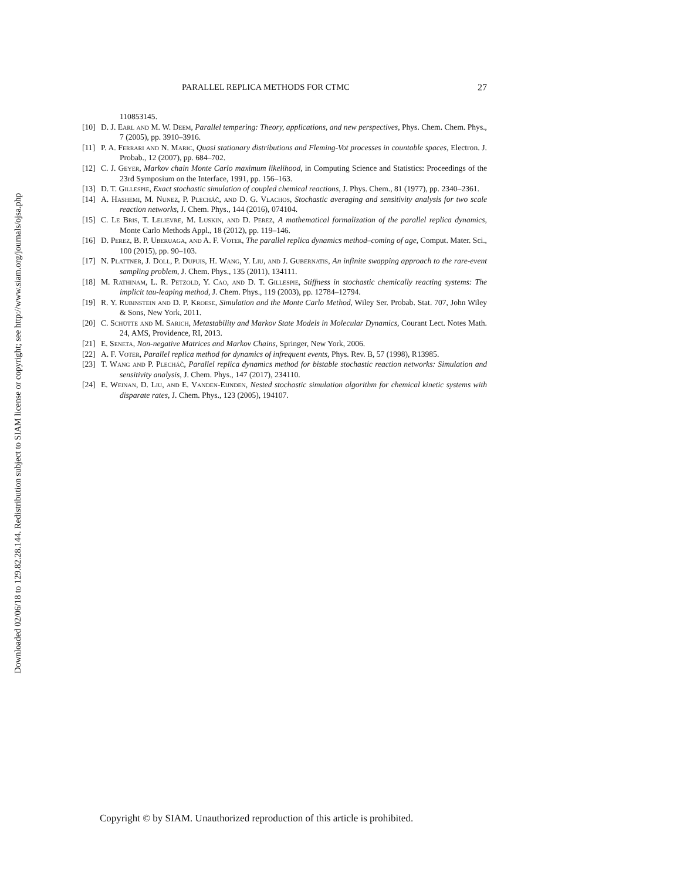Downloaded 02/06/18 to 129.82.28.144. Redistribution subject to SIAM license or copyright; see http://www.siam.org/journals/ojsa.php
PARALLEL REPLICA METHODS FOR CTMC 27
110853145.
[10] D. J. Earl and M. W. Deem, Parallel tempering: Theory, applications, and new perspectives, Phys. Chem. Chem. Phys., 7 (2005), pp. 3910–3916.
[11] P. A. Ferrari and N. Maric, Quasi stationary distributions and Fleming-Vot processes in countable spaces, Electron. J. Probab., 12 (2007), pp. 684–702.
[12] C. J. Geyer, Markov chain Monte Carlo maximum likelihood, in Computing Science and Statistics: Proceedings of the 23rd Symposium on the Interface, 1991, pp. 156–163.
[13] D. T. Gillespie, Exact stochastic simulation of coupled chemical reactions, J. Phys. Chem., 81 (1977), pp. 2340–2361.
[14] A. Hashemi, M. Nunez, P. Plecháč, and D. G. Vlachos, Stochastic averaging and sensitivity analysis for two scale reaction networks, J. Chem. Phys., 144 (2016), 074104.
[15] C. Le Bris, T. Lelievre, M. Luskin, and D. Perez, A mathematical formalization of the parallel replica dynamics, Monte Carlo Methods Appl., 18 (2012), pp. 119–146.
[16] D. Perez, B. P. Uberuaga, and A. F. Voter, The parallel replica dynamics method–coming of age, Comput. Mater. Sci., 100 (2015), pp. 90–103.
[17] N. Plattner, J. Doll, P. Dupuis, H. Wang, Y. Liu, and J. Gubernatis, An infinite swapping approach to the rare-event sampling problem, J. Chem. Phys., 135 (2011), 134111.
[18] M. Rathinam, L. R. Petzold, Y. Cao, and D. T. Gillespie, Stiffness in stochastic chemically reacting systems: The implicit tau-leaping method, J. Chem. Phys., 119 (2003), pp. 12784–12794.
[19] R. Y. Rubinstein and D. P. Kroese, Simulation and the Monte Carlo Method, Wiley Ser. Probab. Stat. 707, John Wiley & Sons, New York, 2011.
[20] C. Schütte and M. Sarich, Metastability and Markov State Models in Molecular Dynamics, Courant Lect. Notes Math. 24, AMS, Providence, RI, 2013.
[21] E. Seneta, Non-negative Matrices and Markov Chains, Springer, New York, 2006.
[22] A. F. Voter, Parallel replica method for dynamics of infrequent events, Phys. Rev. B, 57 (1998), R13985.
[23] T. Wang and P. Plecháč, Parallel replica dynamics method for bistable stochastic reaction networks: Simulation and sensitivity analysis, J. Chem. Phys., 147 (2017), 234110.
[24] E. Weinan, D. Liu, and E. Vanden-Eijnden, Nested stochastic simulation algorithm for chemical kinetic systems with disparate rates, J. Chem. Phys., 123 (2005), 194107.
Copyright © by SIAM. Unauthorized reproduction of this article is prohibited.